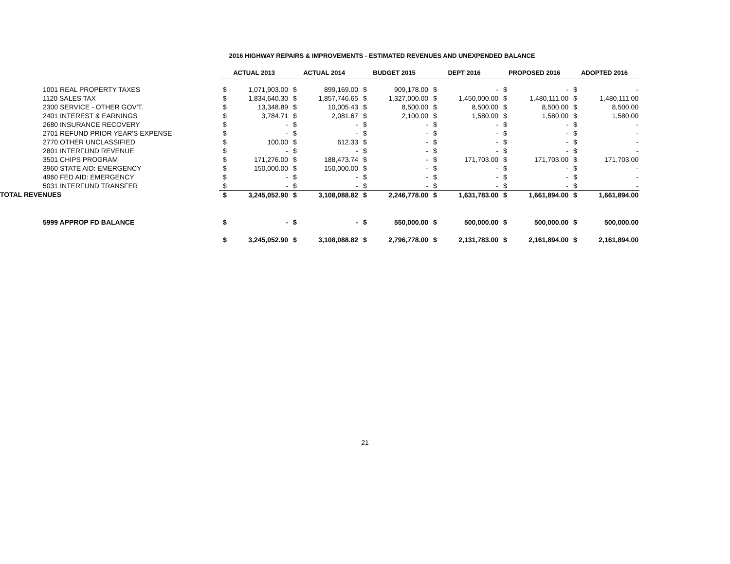2016 HIGHWAY REPAIRS & IMPROVEMENTS - ESTIMATED REVENUES AND UNEXPENDED BALANCE
| | ACTUAL 2013 | | ACTUAL 2014 | | BUDGET 2015 | | DEPT 2016 | | PROPOSED 2016 | | ADOPTED 2016 | |
| 1001 REAL PROPERTY TAXES | $ | 1,071,903.00 | $ | 899,169.00 | $ | 909,178.00 | $ | - | $ | - | $ | - |
| 1120 SALES TAX | $ | 1,834,640.30 | $ | 1,857,746.65 | $ | 1,327,000.00 | $ | 1,450,000.00 | $ | 1,480,111.00 | $ | 1,480,111.00 |
| 2300 SERVICE - OTHER GOV'T. | $ | 13,348.89 | $ | 10,005.43 | $ | 8,500.00 | $ | 8,500.00 | $ | 8,500.00 | $ | 8,500.00 |
| 2401 INTEREST & EARNINGS | $ | 3,784.71 | $ | 2,081.67 | $ | 2,100.00 | $ | 1,580.00 | $ | 1,580.00 | $ | 1,580.00 |
| 2680 INSURANCE RECOVERY | $ | - | $ | - | $ | - | $ | - | $ | - | $ | - |
| 2701 REFUND PRIOR YEAR'S EXPENSE | $ | - | $ | - | $ | - | $ | - | $ | - | $ | - |
| 2770 OTHER UNCLASSIFIED | $ | 100.00 | $ | 612.33 | $ | - | $ | - | $ | - | $ | - |
| 2801 INTERFUND REVENUE | $ | - | $ | - | $ | - | $ | - | $ | - | $ | - |
| 3501 CHIPS PROGRAM | $ | 171,276.00 | $ | 188,473.74 | $ | - | $ | 171,703.00 | $ | 171,703.00 | $ | 171,703.00 |
| 3960 STATE AID: EMERGENCY | $ | 150,000.00 | $ | 150,000.00 | $ | - | $ | - | $ | - | $ | - |
| 4960 FED AID: EMERGENCY | $ | - | $ | - | $ | - | $ | - | $ | - | $ | - |
| 5031 INTERFUND TRANSFER | $ | - | $ | - | $ | - | $ | - | $ | - | $ | - |
| TOTAL REVENUES | $ | 3,245,052.90 | $ | 3,108,088.82 | $ | 2,246,778.00 | $ | 1,631,783.00 | $ | 1,661,894.00 | $ | 1,661,894.00 |
| 5999 APPROP FD BALANCE | $ | - | $ | - | $ | 550,000.00 | $ | 500,000.00 | $ | 500,000.00 | $ | 500,000.00 |
| | $ | 3,245,052.90 | $ | 3,108,088.82 | $ | 2,796,778.00 | $ | 2,131,783.00 | $ | 2,161,894.00 | $ | 2,161,894.00 |
21